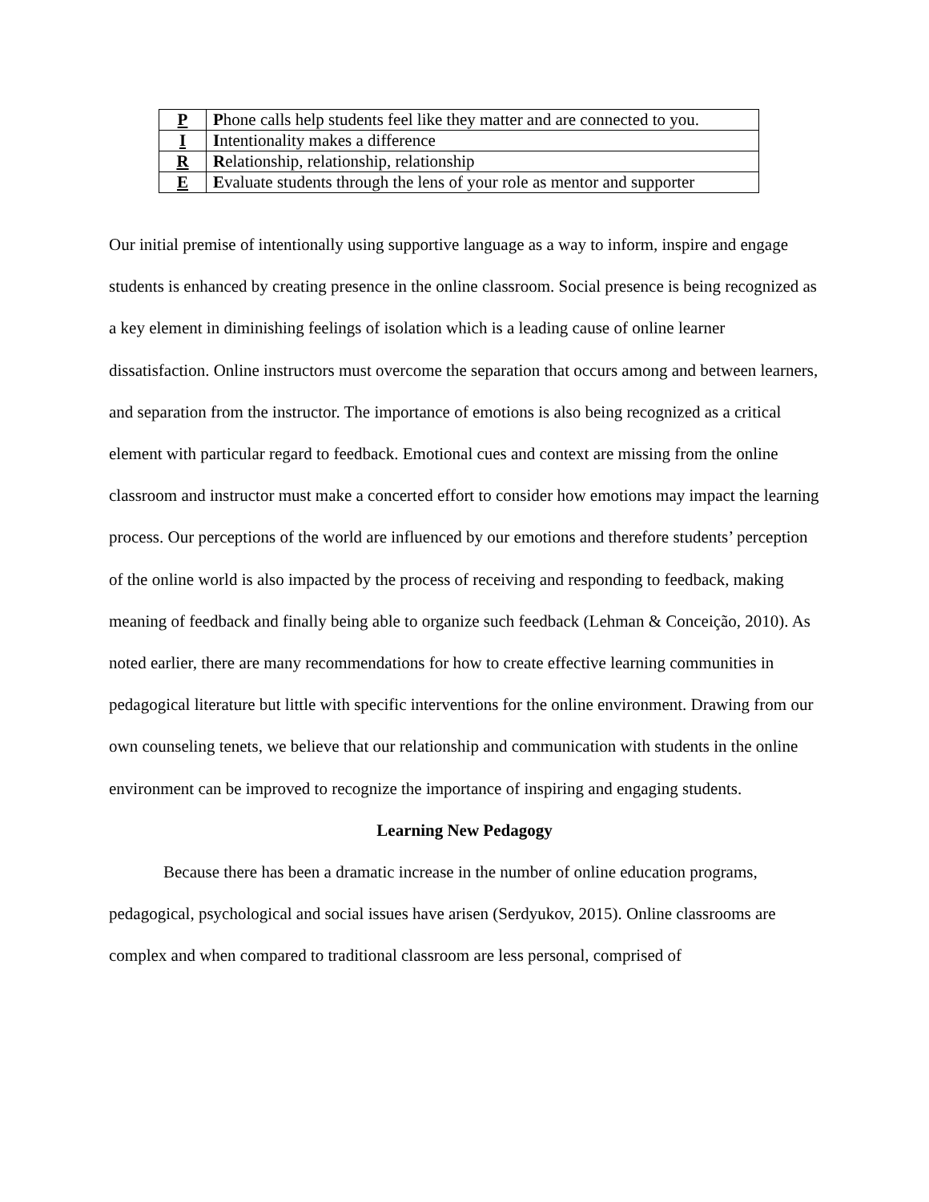| P | P hone calls help students feel like they matter and are connected to you. |
| I | I ntentionality makes a difference |
| R | R elationship, relationship, relationship |
| E | E valuate students through the lens of your role as mentor and supporter |
Our initial premise of intentionally using supportive language as a way to inform, inspire and engage students is enhanced by creating presence in the online classroom. Social presence is being recognized as a key element in diminishing feelings of isolation which is a leading cause of online learner dissatisfaction. Online instructors must overcome the separation that occurs among and between learners, and separation from the instructor. The importance of emotions is also being recognized as a critical element with particular regard to feedback. Emotional cues and context are missing from the online classroom and instructor must make a concerted effort to consider how emotions may impact the learning process. Our perceptions of the world are influenced by our emotions and therefore students’ perception of the online world is also impacted by the process of receiving and responding to feedback, making meaning of feedback and finally being able to organize such feedback (Lehman & Conceição, 2010). As noted earlier, there are many recommendations for how to create effective learning communities in pedagogical literature but little with specific interventions for the online environment. Drawing from our own counseling tenets, we believe that our relationship and communication with students in the online environment can be improved to recognize the importance of inspiring and engaging students.
Learning New Pedagogy
Because there has been a dramatic increase in the number of online education programs, pedagogical, psychological and social issues have arisen (Serdyukov, 2015). Online classrooms are complex and when compared to traditional classroom are less personal, comprised of